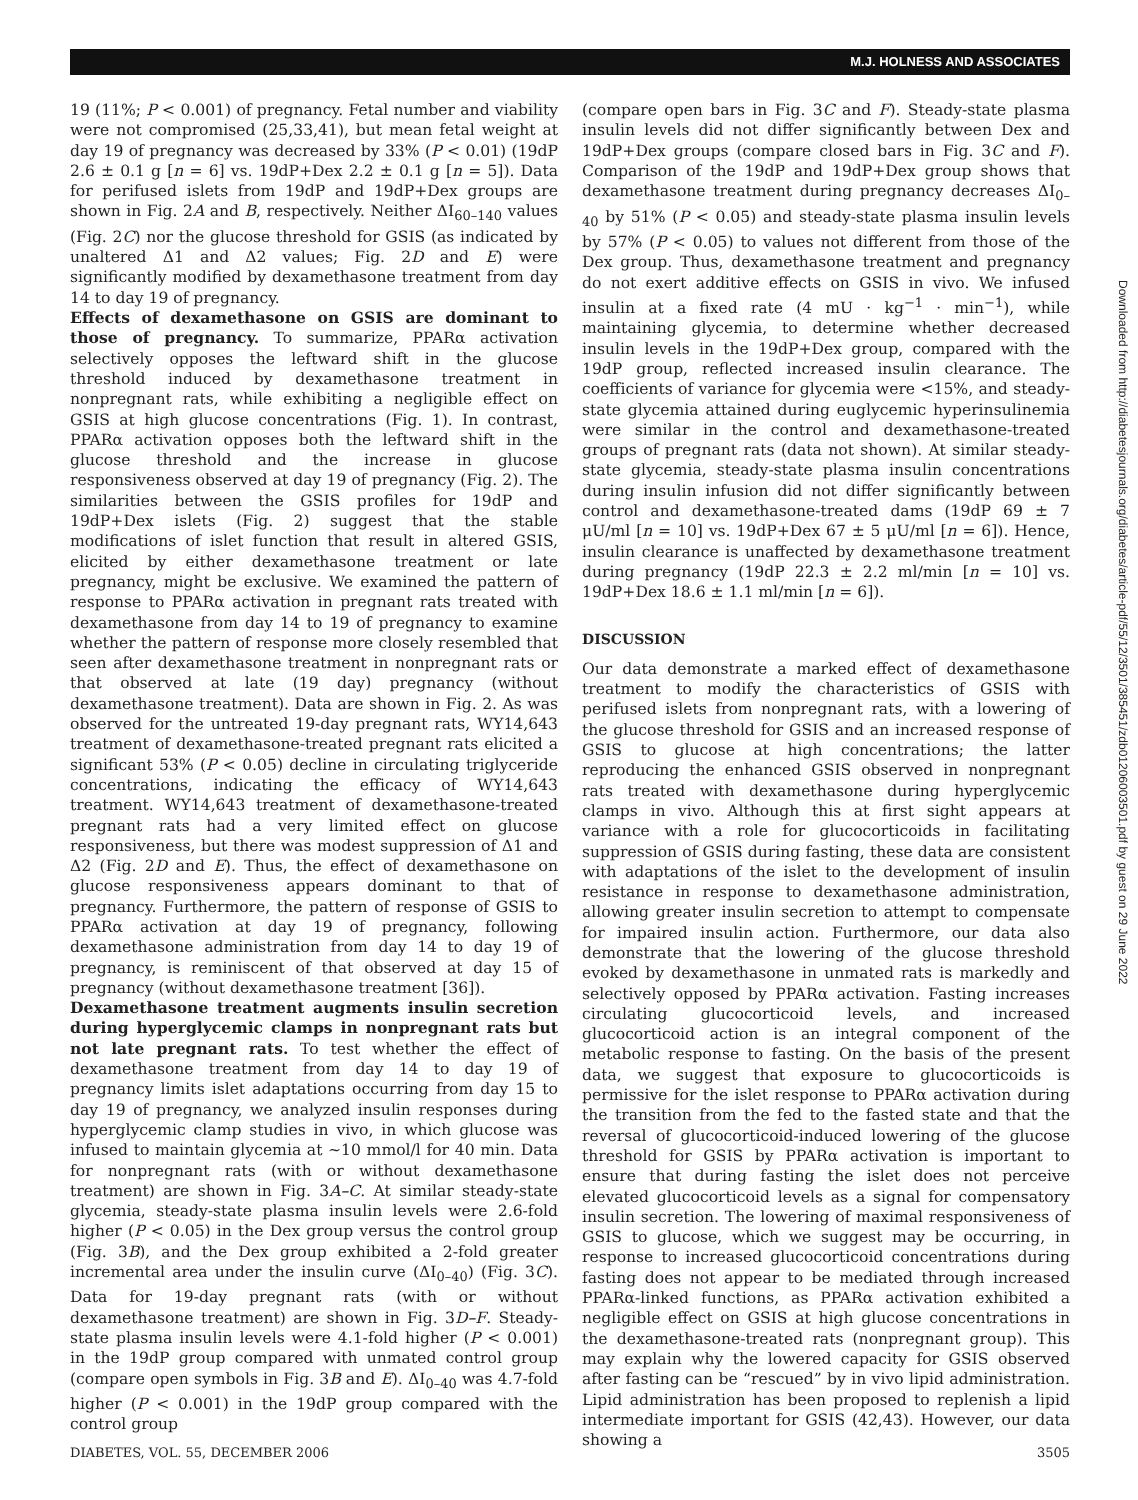M.J. HOLNESS AND ASSOCIATES
19 (11%; P < 0.001) of pregnancy. Fetal number and viability were not compromised (25,33,41), but mean fetal weight at day 19 of pregnancy was decreased by 33% (P < 0.01) (19dP 2.6 ± 0.1 g [n = 6] vs. 19dP+Dex 2.2 ± 0.1 g [n = 5]). Data for perifused islets from 19dP and 19dP+Dex groups are shown in Fig. 2A and B, respectively. Neither ΔI<sub>60–140</sub> values (Fig. 2C) nor the glucose threshold for GSIS (as indicated by unaltered Δ1 and Δ2 values; Fig. 2D and E) were significantly modified by dexamethasone treatment from day 14 to day 19 of pregnancy.
Effects of dexamethasone on GSIS are dominant to those of pregnancy. To summarize, PPARα activation selectively opposes the leftward shift in the glucose threshold induced by dexamethasone treatment in nonpregnant rats, while exhibiting a negligible effect on GSIS at high glucose concentrations (Fig. 1). In contrast, PPARα activation opposes both the leftward shift in the glucose threshold and the increase in glucose responsiveness observed at day 19 of pregnancy (Fig. 2). The similarities between the GSIS profiles for 19dP and 19dP+Dex islets (Fig. 2) suggest that the stable modifications of islet function that result in altered GSIS, elicited by either dexamethasone treatment or late pregnancy, might be exclusive. We examined the pattern of response to PPARα activation in pregnant rats treated with dexamethasone from day 14 to 19 of pregnancy to examine whether the pattern of response more closely resembled that seen after dexamethasone treatment in nonpregnant rats or that observed at late (19 day) pregnancy (without dexamethasone treatment). Data are shown in Fig. 2. As was observed for the untreated 19-day pregnant rats, WY14,643 treatment of dexamethasone-treated pregnant rats elicited a significant 53% (P < 0.05) decline in circulating triglyceride concentrations, indicating the efficacy of WY14,643 treatment. WY14,643 treatment of dexamethasone-treated pregnant rats had a very limited effect on glucose responsiveness, but there was modest suppression of Δ1 and Δ2 (Fig. 2D and E). Thus, the effect of dexamethasone on glucose responsiveness appears dominant to that of pregnancy. Furthermore, the pattern of response of GSIS to PPARα activation at day 19 of pregnancy, following dexamethasone administration from day 14 to day 19 of pregnancy, is reminiscent of that observed at day 15 of pregnancy (without dexamethasone treatment [36]).
Dexamethasone treatment augments insulin secretion during hyperglycemic clamps in nonpregnant rats but not late pregnant rats. To test whether the effect of dexamethasone treatment from day 14 to day 19 of pregnancy limits islet adaptations occurring from day 15 to day 19 of pregnancy, we analyzed insulin responses during hyperglycemic clamp studies in vivo, in which glucose was infused to maintain glycemia at ~10 mmol/l for 40 min. Data for nonpregnant rats (with or without dexamethasone treatment) are shown in Fig. 3A–C. At similar steady-state glycemia, steady-state plasma insulin levels were 2.6-fold higher (P < 0.05) in the Dex group versus the control group (Fig. 3B), and the Dex group exhibited a 2-fold greater incremental area under the insulin curve (ΔI<sub>0–40</sub>) (Fig. 3C). Data for 19-day pregnant rats (with or without dexamethasone treatment) are shown in Fig. 3D–F. Steady-state plasma insulin levels were 4.1-fold higher (P < 0.001) in the 19dP group compared with unmated control group (compare open symbols in Fig. 3B and E). ΔI<sub>0–40</sub> was 4.7-fold higher (P < 0.001) in the 19dP group compared with the control group
(compare open bars in Fig. 3C and F). Steady-state plasma insulin levels did not differ significantly between Dex and 19dP+Dex groups (compare closed bars in Fig. 3C and F). Comparison of the 19dP and 19dP+Dex group shows that dexamethasone treatment during pregnancy decreases ΔI<sub>0–40</sub> by 51% (P < 0.05) and steady-state plasma insulin levels by 57% (P < 0.05) to values not different from those of the Dex group. Thus, dexamethasone treatment and pregnancy do not exert additive effects on GSIS in vivo. We infused insulin at a fixed rate (4 mU · kg<sup>−1</sup> · min<sup>−1</sup>), while maintaining glycemia, to determine whether decreased insulin levels in the 19dP+Dex group, compared with the 19dP group, reflected increased insulin clearance. The coefficients of variance for glycemia were <15%, and steady-state glycemia attained during euglycemic hyperinsulinemia were similar in the control and dexamethasone-treated groups of pregnant rats (data not shown). At similar steady-state glycemia, steady-state plasma insulin concentrations during insulin infusion did not differ significantly between control and dexamethasone-treated dams (19dP 69 ± 7 μU/ml [n = 10] vs. 19dP+Dex 67 ± 5 μU/ml [n = 6]). Hence, insulin clearance is unaffected by dexamethasone treatment during pregnancy (19dP 22.3 ± 2.2 ml/min [n = 10] vs. 19dP+Dex 18.6 ± 1.1 ml/min [n = 6]).
DISCUSSION
Our data demonstrate a marked effect of dexamethasone treatment to modify the characteristics of GSIS with perifused islets from nonpregnant rats, with a lowering of the glucose threshold for GSIS and an increased response of GSIS to glucose at high concentrations; the latter reproducing the enhanced GSIS observed in nonpregnant rats treated with dexamethasone during hyperglycemic clamps in vivo. Although this at first sight appears at variance with a role for glucocorticoids in facilitating suppression of GSIS during fasting, these data are consistent with adaptations of the islet to the development of insulin resistance in response to dexamethasone administration, allowing greater insulin secretion to attempt to compensate for impaired insulin action. Furthermore, our data also demonstrate that the lowering of the glucose threshold evoked by dexamethasone in unmated rats is markedly and selectively opposed by PPARα activation. Fasting increases circulating glucocorticoid levels, and increased glucocorticoid action is an integral component of the metabolic response to fasting. On the basis of the present data, we suggest that exposure to glucocorticoids is permissive for the islet response to PPARα activation during the transition from the fed to the fasted state and that the reversal of glucocorticoid-induced lowering of the glucose threshold for GSIS by PPARα activation is important to ensure that during fasting the islet does not perceive elevated glucocorticoid levels as a signal for compensatory insulin secretion. The lowering of maximal responsiveness of GSIS to glucose, which we suggest may be occurring, in response to increased glucocorticoid concentrations during fasting does not appear to be mediated through increased PPARα-linked functions, as PPARα activation exhibited a negligible effect on GSIS at high glucose concentrations in the dexamethasone-treated rats (nonpregnant group). This may explain why the lowered capacity for GSIS observed after fasting can be “rescued” by in vivo lipid administration. Lipid administration has been proposed to replenish a lipid intermediate important for GSIS (42,43). However, our data showing a
DIABETES, VOL. 55, DECEMBER 2006 3505
Downloaded from http://diabetesjournals.org/diabetes/article-pdf/55/12/3501/385451/zdb01206003501.pdf by guest on 29 June 2022